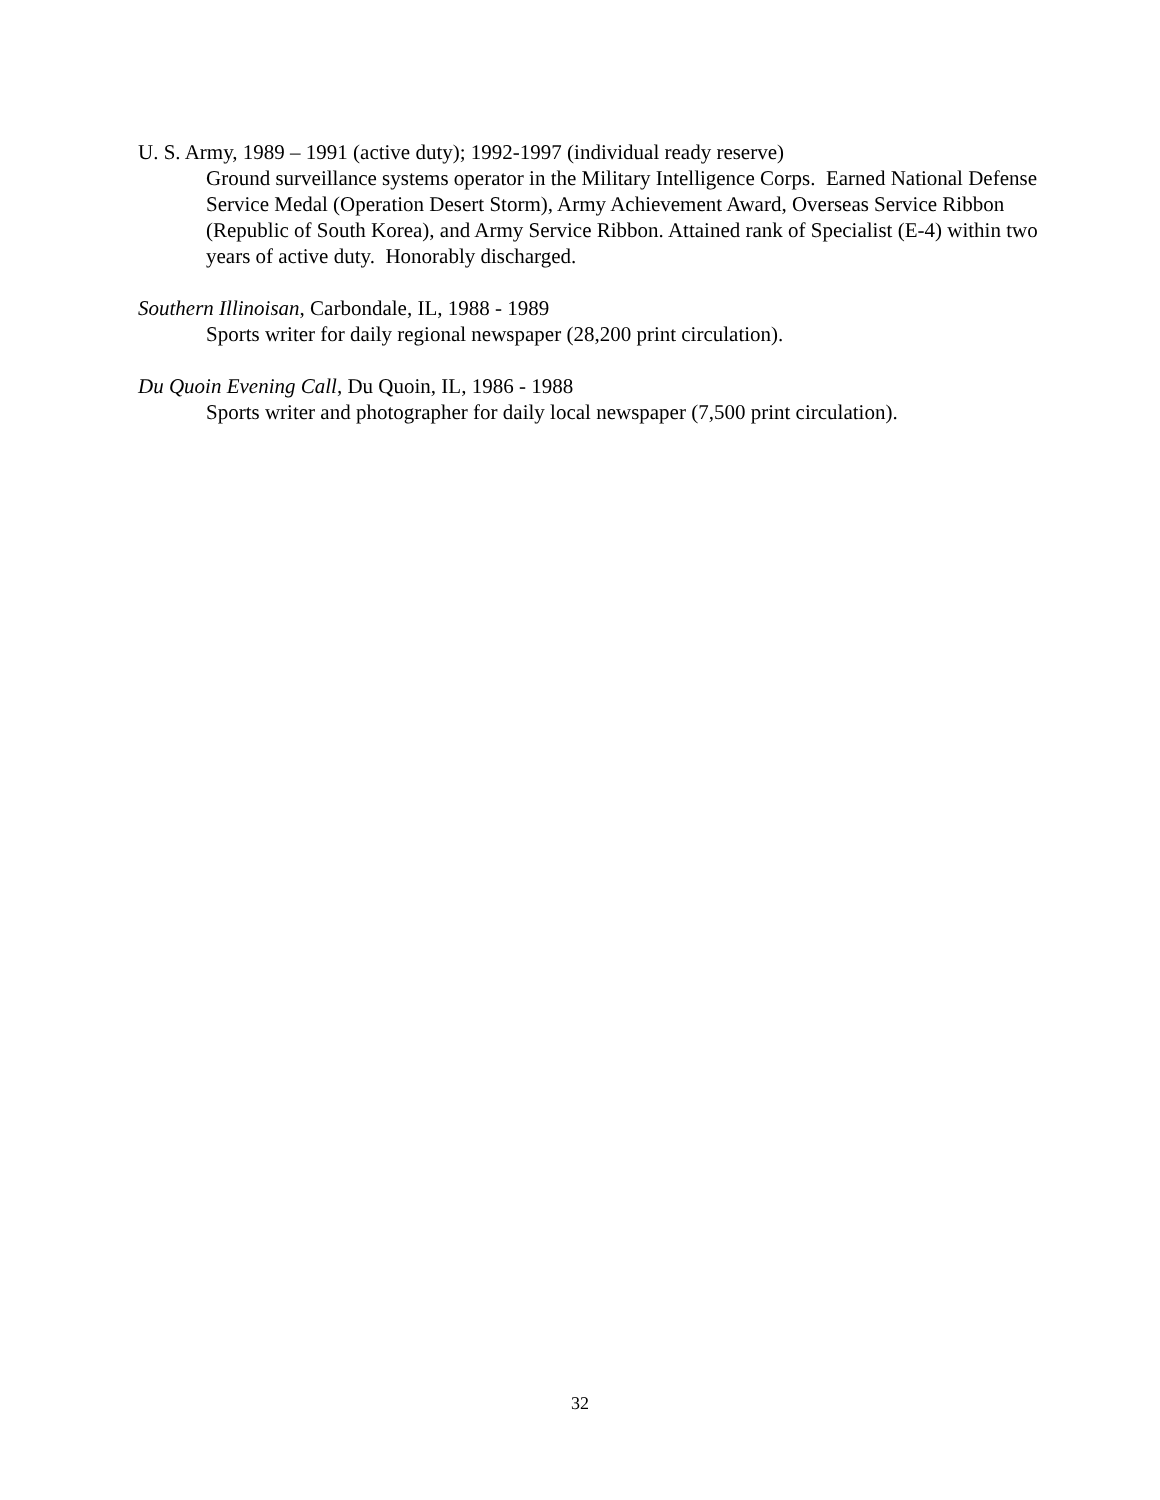U. S. Army, 1989 – 1991 (active duty); 1992-1997 (individual ready reserve)
Ground surveillance systems operator in the Military Intelligence Corps. Earned National Defense Service Medal (Operation Desert Storm), Army Achievement Award, Overseas Service Ribbon (Republic of South Korea), and Army Service Ribbon. Attained rank of Specialist (E-4) within two years of active duty. Honorably discharged.
Southern Illinoisan, Carbondale, IL, 1988 - 1989
Sports writer for daily regional newspaper (28,200 print circulation).
Du Quoin Evening Call, Du Quoin, IL, 1986 - 1988
Sports writer and photographer for daily local newspaper (7,500 print circulation).
32